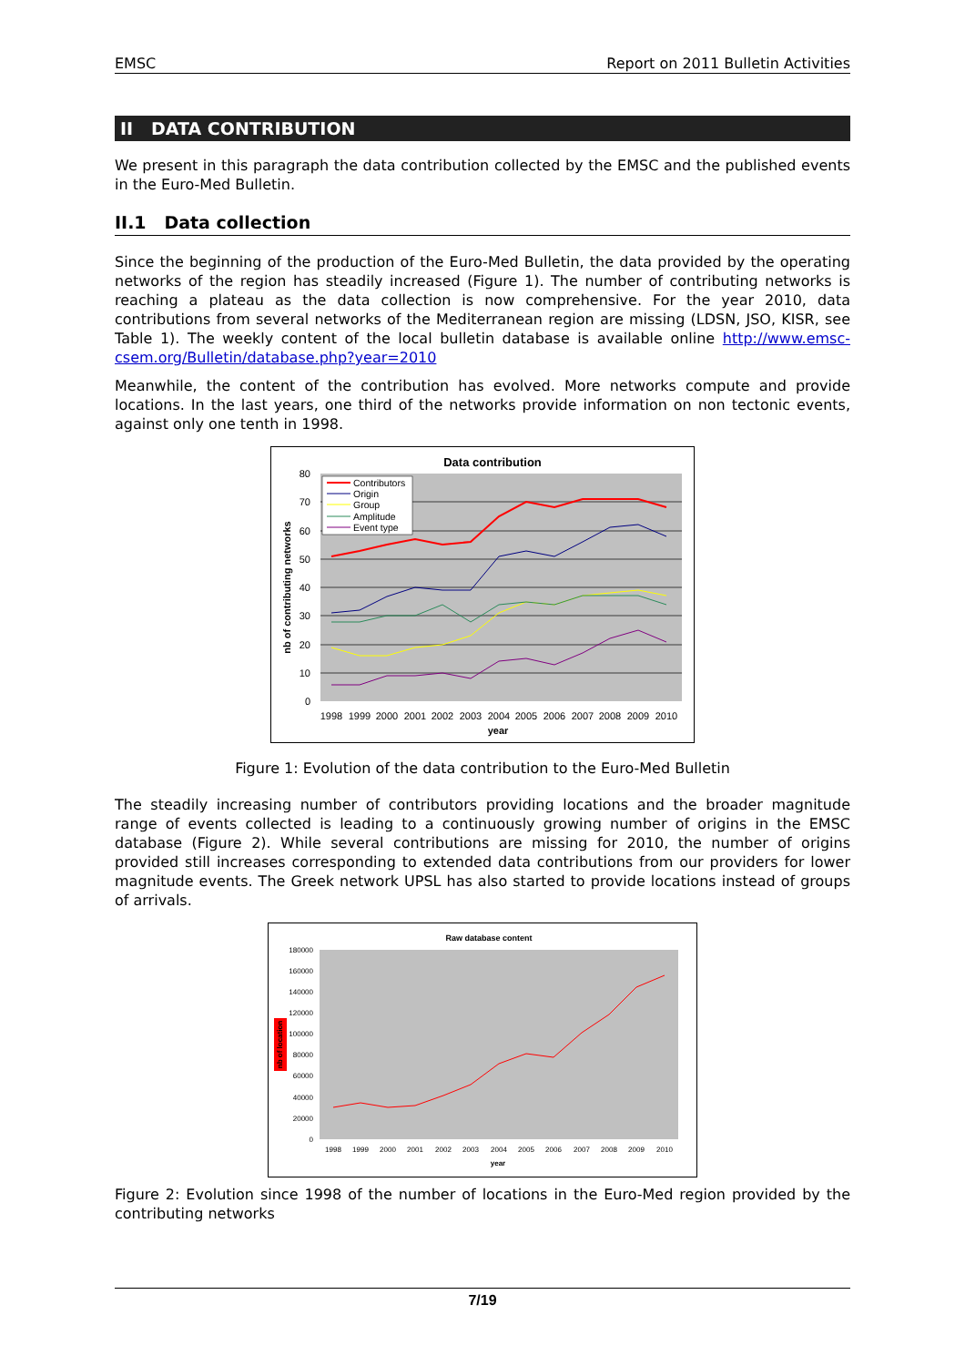EMSC Report on 2011 Bulletin Activities
II DATA CONTRIBUTION
We present in this paragraph the data contribution collected by the EMSC and the published events in the Euro-Med Bulletin.
II.1 Data collection
Since the beginning of the production of the Euro-Med Bulletin, the data provided by the operating networks of the region has steadily increased (Figure 1). The number of contributing networks is reaching a plateau as the data collection is now comprehensive. For the year 2010, data contributions from several networks of the Mediterranean region are missing (LDSN, JSO, KISR, see Table 1). The weekly content of the local bulletin database is available online http://www.emsc-csem.org/Bulletin/database.php?year=2010
Meanwhile, the content of the contribution has evolved. More networks compute and provide locations. In the last years, one third of the networks provide information on non tectonic events, against only one tenth in 1998.
Data contribution
80
70
60
50
40
30
20
10
0
1998
1999
2000
2001
2002
2003
2004
2005
2006
2007
2008
2009
2010
year
nb of contributing networks
Contributors
Origin
Group
Amplitude
Event type
Figure 1: Evolution of the data contribution to the Euro-Med Bulletin
The steadily increasing number of contributors providing locations and the broader magnitude range of events collected is leading to a continuously growing number of origins in the EMSC database (Figure 2). While several contributions are missing for 2010, the number of origins provided still increases corresponding to extended data contributions from our providers for lower magnitude events. The Greek network UPSL has also started to provide locations instead of groups of arrivals.
Raw database content
180000
160000
140000
120000
100000
80000
60000
40000
20000
0
1998
1999
2000
2001
2002
2003
2004
2005
2006
2007
2008
2009
2010
year
nb of location
Figure 2: Evolution since 1998 of the number of locations in the Euro-Med region provided by the contributing networks
7/19